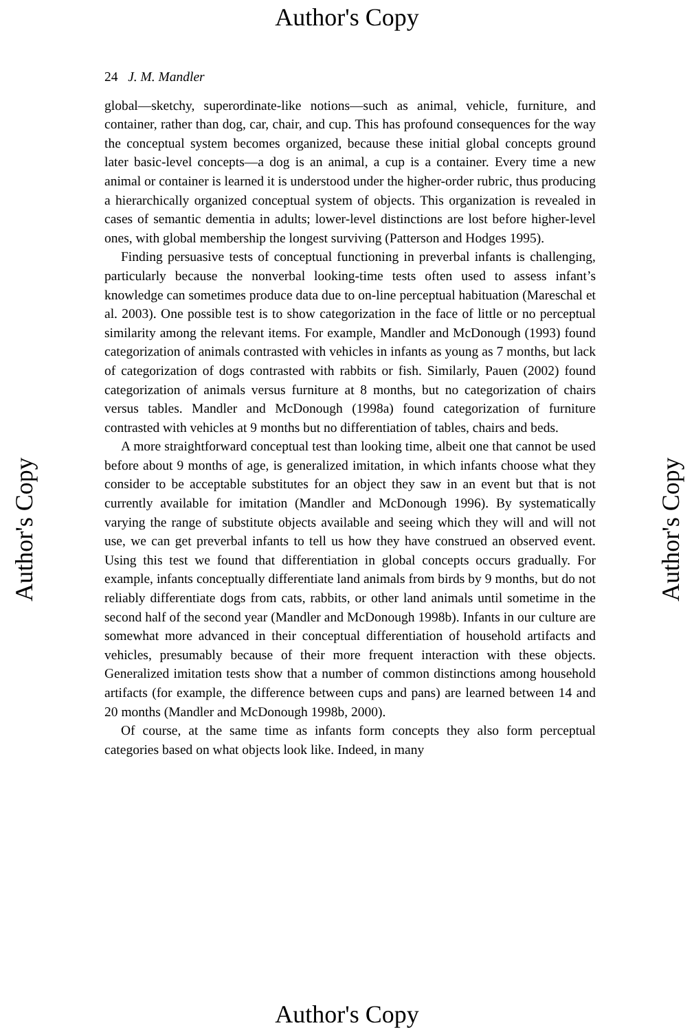Author's Copy
24 J. M. Mandler
global—sketchy, superordinate-like notions—such as animal, vehicle, furniture, and container, rather than dog, car, chair, and cup. This has profound consequences for the way the conceptual system becomes organized, because these initial global concepts ground later basic-level concepts—a dog is an animal, a cup is a container. Every time a new animal or container is learned it is understood under the higher-order rubric, thus producing a hierarchically organized conceptual system of objects. This organization is revealed in cases of semantic dementia in adults; lower-level distinctions are lost before higher-level ones, with global membership the longest surviving (Patterson and Hodges 1995).
Finding persuasive tests of conceptual functioning in preverbal infants is challenging, particularly because the nonverbal looking-time tests often used to assess infant’s knowledge can sometimes produce data due to on-line perceptual habituation (Mareschal et al. 2003). One possible test is to show categorization in the face of little or no perceptual similarity among the relevant items. For example, Mandler and McDonough (1993) found categorization of animals contrasted with vehicles in infants as young as 7 months, but lack of categorization of dogs contrasted with rabbits or fish. Similarly, Pauen (2002) found categorization of animals versus furniture at 8 months, but no categorization of chairs versus tables. Mandler and McDonough (1998a) found categorization of furniture contrasted with vehicles at 9 months but no differentiation of tables, chairs and beds.
A more straightforward conceptual test than looking time, albeit one that cannot be used before about 9 months of age, is generalized imitation, in which infants choose what they consider to be acceptable substitutes for an object they saw in an event but that is not currently available for imitation (Mandler and McDonough 1996). By systematically varying the range of substitute objects available and seeing which they will and will not use, we can get preverbal infants to tell us how they have construed an observed event. Using this test we found that differentiation in global concepts occurs gradually. For example, infants conceptually differentiate land animals from birds by 9 months, but do not reliably differentiate dogs from cats, rabbits, or other land animals until sometime in the second half of the second year (Mandler and McDonough 1998b). Infants in our culture are somewhat more advanced in their conceptual differentiation of household artifacts and vehicles, presumably because of their more frequent interaction with these objects. Generalized imitation tests show that a number of common distinctions among household artifacts (for example, the difference between cups and pans) are learned between 14 and 20 months (Mandler and McDonough 1998b, 2000).
Of course, at the same time as infants form concepts they also form perceptual categories based on what objects look like. Indeed, in many
Author's Copy Author's Copy
Author's Copy